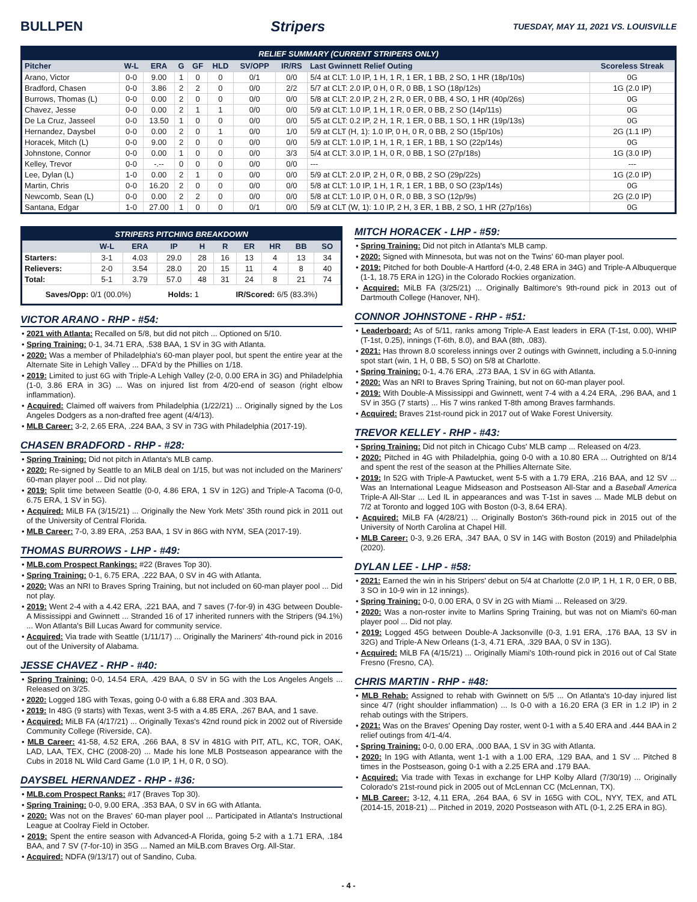BULLPEN Stripers
TUESDAY, MAY 11, 2021 VS. LOUISVILLE
RELIEF SUMMARY (CURRENT STRIPERS ONLY)
| Pitcher | W-L | ERA | G | GF | HLD | SV/OPP | IR/RS | Last Gwinnett Relief Outing | Scoreless Streak |
| --- | --- | --- | --- | --- | --- | --- | --- | --- | --- |
| Arano, Victor | 0-0 | 9.00 | 1 | 0 | 0 | 0/1 | 0/0 | 5/4 at CLT: 1.0 IP, 1 H, 1 R, 1 ER, 1 BB, 2 SO, 1 HR (18p/10s) | 0G |
| Bradford, Chasen | 0-0 | 3.86 | 2 | 2 | 0 | 0/0 | 2/2 | 5/7 at CLT: 2.0 IP, 0 H, 0 R, 0 BB, 1 SO (18p/12s) | 1G (2.0 IP) |
| Burrows, Thomas (L) | 0-0 | 0.00 | 2 | 0 | 0 | 0/0 | 0/0 | 5/8 at CLT: 2.0 IP, 2 H, 2 R, 0 ER, 0 BB, 4 SO, 1 HR (40p/26s) | 0G |
| Chavez, Jesse | 0-0 | 0.00 | 2 | 1 | 1 | 0/0 | 0/0 | 5/9 at CLT: 1.0 IP, 1 H, 1 R, 0 ER, 0 BB, 2 SO (14p/11s) | 0G |
| De La Cruz, Jasseel | 0-0 | 13.50 | 1 | 0 | 0 | 0/0 | 0/0 | 5/5 at CLT: 0.2 IP, 2 H, 1 R, 1 ER, 0 BB, 1 SO, 1 HR (19p/13s) | 0G |
| Hernandez, Daysbel | 0-0 | 0.00 | 2 | 0 | 1 | 0/0 | 1/0 | 5/9 at CLT (H, 1): 1.0 IP, 0 H, 0 R, 0 BB, 2 SO (15p/10s) | 2G (1.1 IP) |
| Horacek, Mitch (L) | 0-0 | 9.00 | 2 | 0 | 0 | 0/0 | 0/0 | 5/9 at CLT: 1.0 IP, 1 H, 1 R, 1 ER, 1 BB, 1 SO (22p/14s) | 0G |
| Johnstone, Connor | 0-0 | 0.00 | 1 | 0 | 0 | 0/0 | 3/3 | 5/4 at CLT: 3.0 IP, 1 H, 0 R, 0 BB, 1 SO (27p/18s) | 1G (3.0 IP) |
| Kelley, Trevor | 0-0 | -.-- | 0 | 0 | 0 | 0/0 | 0/0 | --- | --- |
| Lee, Dylan (L) | 1-0 | 0.00 | 2 | 1 | 0 | 0/0 | 0/0 | 5/9 at CLT: 2.0 IP, 2 H, 0 R, 0 BB, 2 SO (29p/22s) | 1G (2.0 IP) |
| Martin, Chris | 0-0 | 16.20 | 2 | 0 | 0 | 0/0 | 0/0 | 5/8 at CLT: 1.0 IP, 1 H, 1 R, 1 ER, 1 BB, 0 SO (23p/14s) | 0G |
| Newcomb, Sean (L) | 0-0 | 0.00 | 2 | 2 | 0 | 0/0 | 0/0 | 5/8 at CLT: 1.0 IP, 0 H, 0 R, 0 BB, 3 SO (12p/9s) | 2G (2.0 IP) |
| Santana, Edgar | 1-0 | 27.00 | 1 | 0 | 0 | 0/1 | 0/0 | 5/9 at CLT (W, 1): 1.0 IP, 2 H, 3 ER, 1 BB, 2 SO, 1 HR (27p/16s) | 0G |
STRIPERS PITCHING BREAKDOWN
| | W-L | ERA | IP | H | R | ER | HR | BB | SO |
| --- | --- | --- | --- | --- | --- | --- | --- | --- | --- |
| Starters: | 3-1 | 4.03 | 29.0 | 28 | 16 | 13 | 4 | 13 | 34 |
| Relievers: | 2-0 | 3.54 | 28.0 | 20 | 15 | 11 | 4 | 8 | 40 |
| Total: | 5-1 | 3.79 | 57.0 | 48 | 31 | 24 | 8 | 21 | 74 |
Saves/Opp: 0/1 (00.0%) Holds: 1 IR/Scored: 6/5 (83.3%)
VICTOR ARANO - RHP - #54:
• 2021 with Atlanta: Recalled on 5/8, but did not pitch ... Optioned on 5/10.
• Spring Training: 0-1, 34.71 ERA, .538 BAA, 1 SV in 3G with Atlanta.
• 2020: Was a member of Philadelphia's 60-man player pool, but spent the entire year at the Alternate Site in Lehigh Valley ... DFA'd by the Phillies on 1/18.
• 2019: Limited to just 6G with Triple-A Lehigh Valley (2-0, 0.00 ERA in 3G) and Philadelphia (1-0, 3.86 ERA in 3G) ... Was on injured list from 4/20-end of season (right elbow inflammation).
• Acquired: Claimed off waivers from Philadelphia (1/22/21) ... Originally signed by the Los Angeles Dodgers as a non-drafted free agent (4/4/13).
• MLB Career: 3-2, 2.65 ERA, .224 BAA, 3 SV in 73G with Philadelphia (2017-19).
CHASEN BRADFORD - RHP - #28:
• Spring Training: Did not pitch in Atlanta's MLB camp.
• 2020: Re-signed by Seattle to an MiLB deal on 1/15, but was not included on the Mariners' 60-man player pool ... Did not play.
• 2019: Split time between Seattle (0-0, 4.86 ERA, 1 SV in 12G) and Triple-A Tacoma (0-0, 6.75 ERA, 1 SV in 5G).
• Acquired: MiLB FA (3/15/21) ... Originally the New York Mets' 35th round pick in 2011 out of the University of Central Florida.
• MLB Career: 7-0, 3.89 ERA, .253 BAA, 1 SV in 86G with NYM, SEA (2017-19).
THOMAS BURROWS - LHP - #49:
• MLB.com Prospect Rankings: #22 (Braves Top 30).
• Spring Training: 0-1, 6.75 ERA, .222 BAA, 0 SV in 4G with Atlanta.
• 2020: Was an NRI to Braves Spring Training, but not included on 60-man player pool ... Did not play.
• 2019: Went 2-4 with a 4.42 ERA, .221 BAA, and 7 saves (7-for-9) in 43G between Double-A Mississippi and Gwinnett ... Stranded 16 of 17 inherited runners with the Stripers (94.1%) ... Won Atlanta's Bill Lucas Award for community service.
• Acquired: Via trade with Seattle (1/11/17) ... Originally the Mariners' 4th-round pick in 2016 out of the University of Alabama.
JESSE CHAVEZ - RHP - #40:
• Spring Training: 0-0, 14.54 ERA, .429 BAA, 0 SV in 5G with the Los Angeles Angels ... Released on 3/25.
• 2020: Logged 18G with Texas, going 0-0 with a 6.88 ERA and .303 BAA.
• 2019: In 48G (9 starts) with Texas, went 3-5 with a 4.85 ERA, .267 BAA, and 1 save.
• Acquired: MiLB FA (4/17/21) ... Originally Texas's 42nd round pick in 2002 out of Riverside Community College (Riverside, CA).
• MLB Career: 41-58, 4.52 ERA, .266 BAA, 8 SV in 481G with PIT, ATL, KC, TOR, OAK, LAD, LAA, TEX, CHC (2008-20) ... Made his lone MLB Postseason appearance with the Cubs in 2018 NL Wild Card Game (1.0 IP, 1 H, 0 R, 0 SO).
DAYSBEL HERNANDEZ - RHP - #36:
• MLB.com Prospect Ranks: #17 (Braves Top 30).
• Spring Training: 0-0, 9.00 ERA, .353 BAA, 0 SV in 6G with Atlanta.
• 2020: Was not on the Braves' 60-man player pool ... Participated in Atlanta's Instructional League at Coolray Field in October.
• 2019: Spent the entire season with Advanced-A Florida, going 5-2 with a 1.71 ERA, .184 BAA, and 7 SV (7-for-10) in 35G ... Named an MiLB.com Braves Org. All-Star.
• Acquired: NDFA (9/13/17) out of Sandino, Cuba.
MITCH HORACEK - LHP - #59:
• Spring Training: Did not pitch in Atlanta's MLB camp.
• 2020: Signed with Minnesota, but was not on the Twins' 60-man player pool.
• 2019: Pitched for both Double-A Hartford (4-0, 2.48 ERA in 34G) and Triple-A Albuquerque (1-1, 18.75 ERA in 12G) in the Colorado Rockies organization.
• Acquired: MiLB FA (3/25/21) ... Originally Baltimore's 9th-round pick in 2013 out of Dartmouth College (Hanover, NH).
CONNOR JOHNSTONE - RHP - #51:
• Leaderboard: As of 5/11, ranks among Triple-A East leaders in ERA (T-1st, 0.00), WHIP (T-1st, 0.25), innings (T-6th, 8.0), and BAA (8th, .083).
• 2021: Has thrown 8.0 scoreless innings over 2 outings with Gwinnett, including a 5.0-inning spot start (win, 1 H, 0 BB, 5 SO) on 5/8 at Charlotte.
• Spring Training: 0-1, 4.76 ERA, .273 BAA, 1 SV in 6G with Atlanta.
• 2020: Was an NRI to Braves Spring Training, but not on 60-man player pool.
• 2019: With Double-A Mississippi and Gwinnett, went 7-4 with a 4.24 ERA, .296 BAA, and 1 SV in 35G (7 starts) ... His 7 wins ranked T-8th among Braves farmhands.
• Acquired: Braves 21st-round pick in 2017 out of Wake Forest University.
TREVOR KELLEY - RHP - #43:
• Spring Training: Did not pitch in Chicago Cubs' MLB camp ... Released on 4/23.
• 2020: Pitched in 4G with Philadelphia, going 0-0 with a 10.80 ERA ... Outrighted on 8/14 and spent the rest of the season at the Phillies Alternate Site.
• 2019: In 52G with Triple-A Pawtucket, went 5-5 with a 1.79 ERA, .216 BAA, and 12 SV ... Was an International League Midseason and Postseason All-Star and a Baseball America Triple-A All-Star ... Led IL in appearances and was T-1st in saves ... Made MLB debut on 7/2 at Toronto and logged 10G with Boston (0-3, 8.64 ERA).
• Acquired: MiLB FA (4/28/21) ... Originally Boston's 36th-round pick in 2015 out of the University of North Carolina at Chapel Hill.
• MLB Career: 0-3, 9.26 ERA, .347 BAA, 0 SV in 14G with Boston (2019) and Philadelphia (2020).
DYLAN LEE - LHP - #58:
• 2021: Earned the win in his Stripers' debut on 5/4 at Charlotte (2.0 IP, 1 H, 1 R, 0 ER, 0 BB, 3 SO in 10-9 win in 12 innings).
• Spring Training: 0-0, 0.00 ERA, 0 SV in 2G with Miami ... Released on 3/29.
• 2020: Was a non-roster invite to Marlins Spring Training, but was not on Miami's 60-man player pool ... Did not play.
• 2019: Logged 45G between Double-A Jacksonville (0-3, 1.91 ERA, .176 BAA, 13 SV in 32G) and Triple-A New Orleans (1-3, 4.71 ERA, .329 BAA, 0 SV in 13G).
• Acquired: MiLB FA (4/15/21) ... Originally Miami's 10th-round pick in 2016 out of Cal State Fresno (Fresno, CA).
CHRIS MARTIN - RHP - #48:
• MLB Rehab: Assigned to rehab with Gwinnett on 5/5 ... On Atlanta's 10-day injured list since 4/7 (right shoulder inflammation) ... Is 0-0 with a 16.20 ERA (3 ER in 1.2 IP) in 2 rehab outings with the Stripers.
• 2021: Was on the Braves' Opening Day roster, went 0-1 with a 5.40 ERA and .444 BAA in 2 relief outings from 4/1-4/4.
• Spring Training: 0-0, 0.00 ERA, .000 BAA, 1 SV in 3G with Atlanta.
• 2020: In 19G with Atlanta, went 1-1 with a 1.00 ERA, .129 BAA, and 1 SV ... Pitched 8 times in the Postseason, going 0-1 with a 2.25 ERA and .179 BAA.
• Acquired: Via trade with Texas in exchange for LHP Kolby Allard (7/30/19) ... Originally Colorado's 21st-round pick in 2005 out of McLennan CC (McLennan, TX).
• MLB Career: 3-12, 4.11 ERA, .264 BAA, 6 SV in 165G with COL, NYY, TEX, and ATL (2014-15, 2018-21) ... Pitched in 2019, 2020 Postseason with ATL (0-1, 2.25 ERA in 8G).
- 4 -